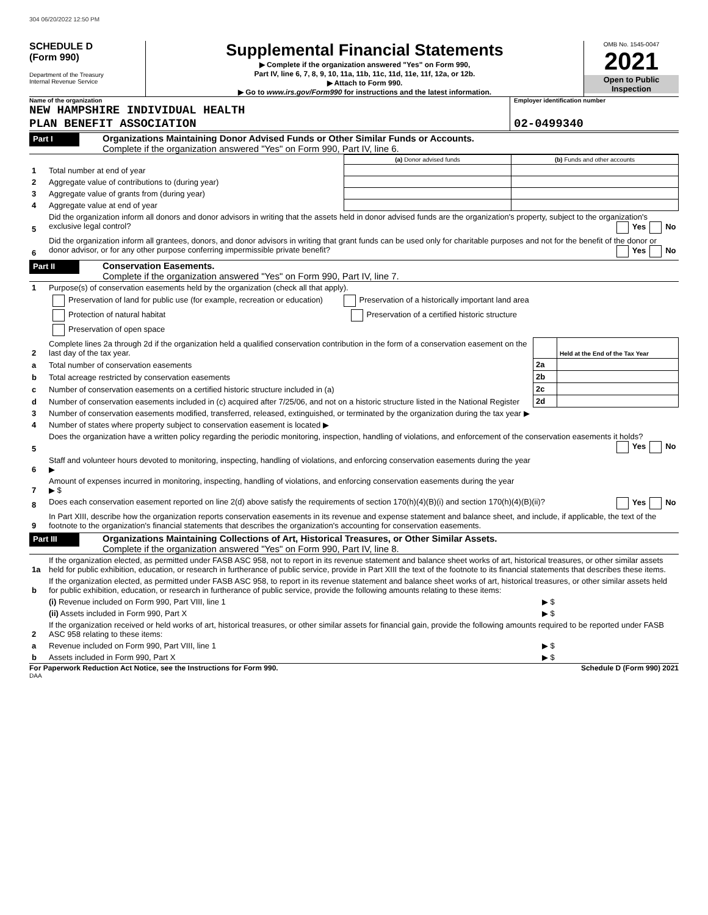304 06/20/2022 12:50 PM
SCHEDULE D
(Form 990)
Department of the Treasury
Internal Revenue Service
Supplemental Financial Statements
▶ Complete if the organization answered "Yes" on Form 990,
Part IV, line 6, 7, 8, 9, 10, 11a, 11b, 11c, 11d, 11e, 11f, 12a, or 12b.
▶ Attach to Form 990.
▶ Go to www.irs.gov/Form990 for instructions and the latest information.
OMB No. 1545-0047
2021
Open to Public
Inspection
Name of the organization
NEW HAMPSHIRE INDIVIDUAL HEALTH
PLAN BENEFIT ASSOCIATION
Employer identification number
02-0499340
Part I
Organizations Maintaining Donor Advised Funds or Other Similar Funds or Accounts.
Complete if the organization answered "Yes" on Form 990, Part IV, line 6.
| | | (a) Donor advised funds | (b) Funds and other accounts |
| 1 | Total number at end of year | | |
| 2 | Aggregate value of contributions to (during year) | | |
| 3 | Aggregate value of grants from (during year) | | |
| 4 | Aggregate value at end of year | | |
| 5 | Did the organization inform all donors and donor advisors in writing that the assets held in donor advised funds are the organization's property, subject to the organization's exclusive legal control? Yes No | | |
| 6 | Did the organization inform all grantees, donors, and donor advisors in writing that grant funds can be used only for charitable purposes and not for the benefit of the donor or donor advisor, or for any other purpose conferring impermissible private benefit? Yes No | | |
Part II
Conservation Easements.
Complete if the organization answered "Yes" on Form 990, Part IV, line 7.
| 1 | Purpose(s) of conservation easements held by the organization (check all that apply). | | |
| | Preservation of land for public use (for example, recreation or education) Preservation of a historically important land area | | |
| | Protection of natural habitat Preservation of a certified historic structure | | |
| | Preservation of open space | | |
| 2 | Complete lines 2a through 2d if the organization held a qualified conservation contribution in the form of a conservation easement on the last day of the tax year. | | Held at the End of the Tax Year |
| a | Total number of conservation easements | 2a | |
| b | Total acreage restricted by conservation easements | 2b | |
| c | Number of conservation easements on a certified historic structure included in (a) | 2c | |
| d | Number of conservation easements included in (c) acquired after 7/25/06, and not on a historic structure listed in the National Register | 2d | |
| 3 | Number of conservation easements modified, transferred, released, extinguished, or terminated by the organization during the tax year ▶ | | |
| 4 | Number of states where property subject to conservation easement is located ▶ | | |
| 5 | Does the organization have a written policy regarding the periodic monitoring, inspection, handling of violations, and enforcement of the conservation easements it holds? Yes No | | |
| 6 | Staff and volunteer hours devoted to monitoring, inspecting, handling of violations, and enforcing conservation easements during the year ▶ | | |
| 7 | Amount of expenses incurred in monitoring, inspecting, handling of violations, and enforcing conservation easements during the year ▶ $ | | |
| 8 | Does each conservation easement reported on line 2(d) above satisfy the requirements of section 170(h)(4)(B)(i) and section 170(h)(4)(B)(ii)? Yes No | | |
| 9 | In Part XIII, describe how the organization reports conservation easements in its revenue and expense statement and balance sheet, and include, if applicable, the text of the footnote to the organization's financial statements that describes the organization's accounting for conservation easements. | | |
Part III
Organizations Maintaining Collections of Art, Historical Treasures, or Other Similar Assets.
Complete if the organization answered "Yes" on Form 990, Part IV, line 8.
| 1a | If the organization elected, as permitted under FASB ASC 958, not to report in its revenue statement and balance sheet works of art, historical treasures, or other similar assets held for public exhibition, education, or research in furtherance of public service, provide in Part XIII the text of the footnote to its financial statements that describes these items. | |
| b | If the organization elected, as permitted under FASB ASC 958, to report in its revenue statement and balance sheet works of art, historical treasures, or other similar assets held for public exhibition, education, or research in furtherance of public service, provide the following amounts relating to these items: | |
| | (i) Revenue included on Form 990, Part VIII, line 1 | ▶ $ |
| | (ii) Assets included in Form 990, Part X | ▶ $ |
| 2 | If the organization received or held works of art, historical treasures, or other similar assets for financial gain, provide the following amounts required to be reported under FASB ASC 958 relating to these items: | |
| a | Revenue included on Form 990, Part VIII, line 1 | ▶ $ |
| b | Assets included in Form 990, Part X | ▶ $ |
For Paperwork Reduction Act Notice, see the Instructions for Form 990. Schedule D (Form 990) 2021
DAA